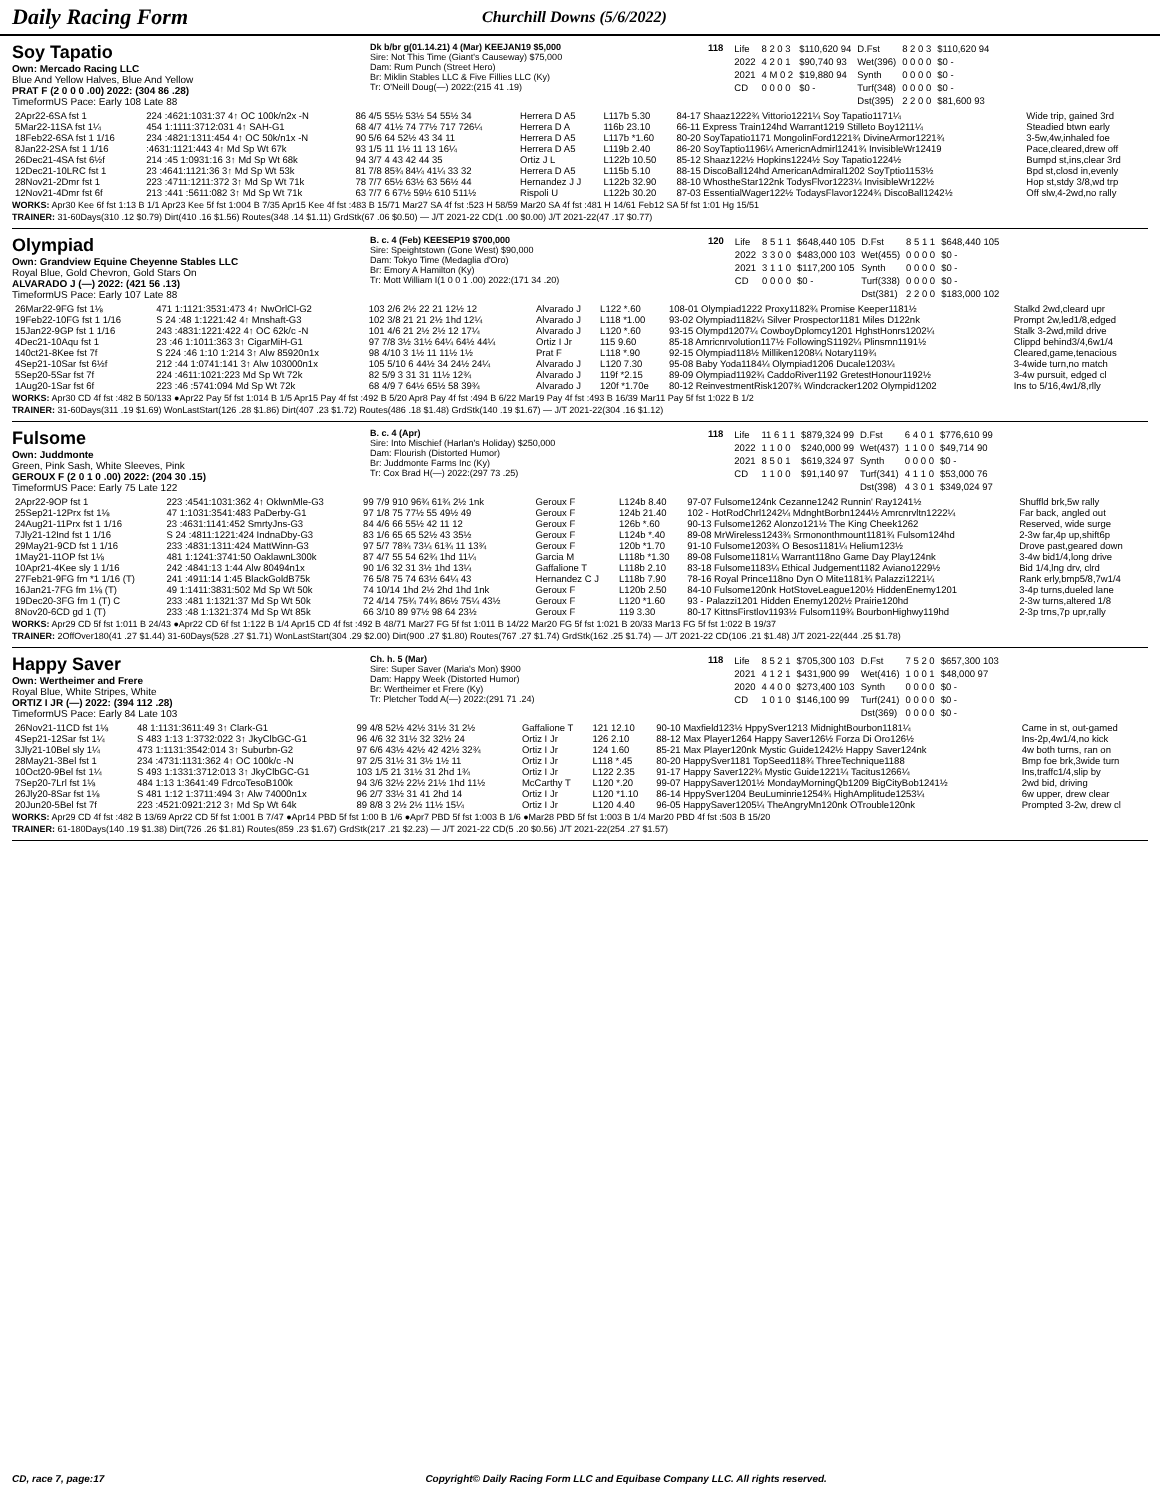Daily Racing Form
Churchill Downs (5/6/2022)
Soy Tapatio
Own: Mercado Racing LLC
Blue And Yellow Halves, Blue And Yellow
PRAT F (2 0 0 0 .00) 2022: (304 86 .28)
TimeformUS Pace: Early 108 Late 88
Dk b/br g(01.14.21) 4 (Mar) KEEJAN19 $5,000
Sire: Not This Time (Giant's Causeway) $75,000
Dam: Rum Punch (Street Hero)
Br: Miklin Stables LLC & Five Fillies LLC (Ky)
Tr: O'Neill Doug(—) 2022:(215 41 .19)
118
| Life | 8 2 0 3 | $110,620 94 | D.Fst | 8 2 0 3 | $110,620 94 |
| 2022 | 4 2 0 1 | $90,740 93 | Wet(396) | 0 0 0 0 | $0 - |
| 2021 | 4 M 0 2 | $19,880 94 | Synth | 0 0 0 0 | $0 - |
| CD | 0 0 0 0 | $0 - | Turf(348) | 0 0 0 0 | $0 - |
| | | | Dst(395) | 2 2 0 0 | $81,600 93 |
| 2Apr22-6SA fst 1 | 224 :4621:1031:37 4↑ OC 100k/n2x -N | 86 4/5 55½ 53½ 54 55½ 34 | Herrera D A5 | L117b 5.30 | 84-17 Shaaz1222¾ Vittorio1221¼ Soy Tapatio1171¼ | Wide trip, gained 3rd |
| 5Mar22-11SA fst 1¼ | 454 1:1111:3712:031 4↑ SAH-G1 | 68 4/7 41½ 74 77½ 717 726¼ | Herrera D A | 116b 23.10 | 66-11 Express Train124hd Warrant1219 Stilleto Boy1211¼ | Steadied btwn early |
| 18Feb22-6SA fst 1 1/16 | 234 :4821:1311:454 4↑ OC 50k/n1x -N | 90 5/6 64 52½ 43 34 11 | Herrera D A5 | L117b *1.60 | 80-20 SoyTapatio1171 MongolinFord1221¾ DivineArmor1221¾ | 3-5w,4w,inhaled foe |
| 8Jan22-2SA fst 1 1/16 | :4631:1121:443 4↑ Md Sp Wt 67k | 93 1/5 11 1½ 11 13 16¼ | Herrera D A5 | L119b 2.40 | 86-20 SoyTaptio1196¼ AmericnAdmirl1241¾ InvisibleWr12419 | Pace,cleared,drew off |
| 26Dec21-4SA fst 6½f | 214 :45 1:0931:16 3↑ Md Sp Wt 68k | 94 3/7 4 43 42 44 35 | Ortiz J L | L122b 10.50 | 85-12 Shaaz122½ Hopkins1224½ Soy Tapatio1224½ | Bumpd st,ins,clear 3rd |
| 12Dec21-10LRC fst 1 | 23 :4641:1121:36 3↑ Md Sp Wt 53k | 81 7/8 85¾ 84¼ 41¼ 33 32 | Herrera D A5 | L115b 5.10 | 88-15 DiscoBall124hd AmericanAdmiral1202 SoyTptio1153½ | Bpd st,closd in,evenly |
| 28Nov21-2Dmr fst 1 | 223 :4711:1211:372 3↑ Md Sp Wt 71k | 78 7/7 65½ 63½ 63 56½ 44 | Hernandez J J | L122b 32.90 | 88-10 WhostheStar122nk TodysFlvor1223¼ InvisibleWr122½ | Hop st,stdy 3/8,wd trp |
| 12Nov21-4Dmr fst 6f | 213 :441 :5611:082 3↑ Md Sp Wt 71k | 63 7/7 6 67½ 59½ 610 511½ | Rispoli U | L122b 30.20 | 87-03 EssentialWager122½ TodaysFlavor1224¾ DiscoBall1242½ | Off slw,4-2wd,no rally |
WORKS: Apr30 Kee 6f fst 1:13 B 1/1 Apr23 Kee 5f fst 1:004 B 7/35 Apr15 Kee 4f fst :483 B 15/71 Mar27 SA 4f fst :523 H 58/59 Mar20 SA 4f fst :481 H 14/61 Feb12 SA 5f fst 1:01 Hg 15/51
TRAINER: 31-60Days(310 .12 $0.79) Dirt(410 .16 $1.56) Routes(348 .14 $1.11) GrdStk(67 .06 $0.50) — J/T 2021-22 CD(1 .00 $0.00) J/T 2021-22(47 .17 $0.77)
Olympiad
Own: Grandview Equine Cheyenne Stables LLC
Royal Blue, Gold Chevron, Gold Stars On
ALVARADO J (—) 2022: (421 56 .13)
TimeformUS Pace: Early 107 Late 88
B. c. 4 (Feb) KEESEP19 $700,000
Sire: Speightstown (Gone West) $90,000
Dam: Tokyo Time (Medaglia d'Oro)
Br: Emory A Hamilton (Ky)
Tr: Mott William I(1 0 0 1 .00) 2022:(171 34 .20)
120
| Life | 8 5 1 1 | $648,440 105 | D.Fst | 8 5 1 1 | $648,440 105 |
| 2022 | 3 3 0 0 | $483,000 103 | Wet(455) | 0 0 0 0 | $0 - |
| 2021 | 3 1 1 0 | $117,200 105 | Synth | 0 0 0 0 | $0 - |
| CD | 0 0 0 0 | $0 - | Turf(338) | 0 0 0 0 | $0 - |
| | | | Dst(381) | 2 2 0 0 | $183,000 102 |
| 26Mar22-9FG fst 1⅛ | 471 1:1121:3531:473 4↑ NwOrlCl-G2 | 103 2/6 2½ 22 21 12½ 12 | Alvarado J | L122 *.60 | 108-01 Olympiad1222 Proxy1182¾ Promise Keeper1181½ | Stalkd 2wd,cleard upr |
| 19Feb22-10FG fst 1 1/16 | S 24 :48 1:1221:42 4↑ Mnshaft-G3 | 102 3/8 21 21 2½ 1hd 12¼ | Alvarado J | L118 *1.00 | 93-02 Olympiad1182¼ Silver Prospector1181 Miles D122nk | Prompt 2w,led1/8,edged |
| 15Jan22-9GP fst 1 1/16 | 243 :4831:1221:422 4↑ OC 62k/c -N | 101 4/6 21 2½ 2½ 12 17¼ | Alvarado J | L120 *.60 | 93-15 Olympd1207¼ CowboyDplomcy1201 HghstHonrs1202¼ | Stalk 3-2wd,mild drive |
| 4Dec21-10Aqu fst 1 | 23 :46 1:1011:363 3↑ CigarMiH-G1 | 97 7/8 3½ 31½ 64¼ 64½ 44¼ | Ortiz I Jr | 115 9.60 | 85-18 Amricnrvolution117½ FollowingS1192¼ Plinsmn1191½ | Clippd behind3/4,6w1/4 |
| 140ct21-8Kee fst 7f | S 224 :46 1:10 1:214 3↑ Alw 85920n1x | 98 4/10 3 1½ 11 11½ 1½ | Prat F | L118 *.90 | 92-15 Olympiad118½ Milliken1208¼ Notary119¾ | Cleared,game,tenacious |
| 4Sep21-10Sar fst 6½f | 212 :44 1:0741:141 3↑ Alw 103000n1x | 105 5/10 6 44½ 34 24½ 24¼ | Alvarado J | L120 7.30 | 95-08 Baby Yoda1184¼ Olympiad1206 Ducale1203¼ | 3-4wide turn,no match |
| 5Sep20-5Sar fst 7f | 224 :4611:1021:223 Md Sp Wt 72k | 82 5/9 3 31 31 11½ 12¾ | Alvarado J | 119f *2.15 | 89-09 Olympiad1192¾ CaddoRiver1192 GretestHonour1192½ | 3-4w pursuit, edged cl |
| 1Aug20-1Sar fst 6f | 223 :46 :5741:094 Md Sp Wt 72k | 68 4/9 7 64½ 65½ 58 39¾ | Alvarado J | 120f *1.70e | 80-12 ReinvestmentRisk1207¾ Windcracker1202 Olympid1202 | Ins to 5/16,4w1/8,rlly |
WORKS: Apr30 CD 4f fst :482 B 50/133 ●Apr22 Pay 5f fst 1:014 B 1/5 Apr15 Pay 4f fst :492 B 5/20 Apr8 Pay 4f fst :494 B 6/22 Mar19 Pay 4f fst :493 B 16/39 Mar11 Pay 5f fst 1:022 B 1/2
TRAINER: 31-60Days(311 .19 $1.69) WonLastStart(126 .28 $1.86) Dirt(407 .23 $1.72) Routes(486 .18 $1.48) GrdStk(140 .19 $1.67) — J/T 2021-22(304 .16 $1.12)
Fulsome
Own: Juddmonte
Green, Pink Sash, White Sleeves, Pink
GEROUX F (2 0 1 0 .00) 2022: (204 30 .15)
TimeformUS Pace: Early 75 Late 122
B. c. 4 (Apr)
Sire: Into Mischief (Harlan's Holiday) $250,000
Dam: Flourish (Distorted Humor)
Br: Juddmonte Farms Inc (Ky)
Tr: Cox Brad H(—) 2022:(297 73 .25)
118
| Life | 11 6 1 1 | $879,324 99 | D.Fst | 6 4 0 1 | $776,610 99 |
| 2022 | 1 1 0 0 | $240,000 99 | Wet(437) | 1 1 0 0 | $49,714 90 |
| 2021 | 8 5 0 1 | $619,324 97 | Synth | 0 0 0 0 | $0 - |
| CD | 1 1 0 0 | $91,140 97 | Turf(341) | 4 1 1 0 | $53,000 76 |
| | | | Dst(398) | 4 3 0 1 | $349,024 97 |
| 2Apr22-9OP fst 1 | 223 :4541:1031:362 4↑ OklwnMle-G3 | 99 7/9 910 96¾ 61¾ 2½ 1nk | Geroux F | L124b 8.40 | 97-07 Fulsome124nk Cezanne1242 Runnin' Ray1241½ | Shuffld brk,5w rally |
| 25Sep21-12Prx fst 1⅛ | 47 1:1031:3541:483 PaDerby-G1 | 97 1/8 75 77½ 55 49½ 49 | Geroux F | 124b 21.40 | 102 - HotRodChrl1242¼ MdnghtBorbn1244½ Amrcnrvltn1222¼ | Far back, angled out |
| 24Aug21-11Prx fst 1 1/16 | 23 :4631:1141:452 SmrtyJns-G3 | 84 4/6 66 55½ 42 11 12 | Geroux F | 126b *.60 | 90-13 Fulsome1262 Alonzo121½ The King Cheek1262 | Reserved, wide surge |
| 7Jly21-12Ind fst 1 1/16 | S 24 :4811:1221:424 IndnaDby-G3 | 83 1/6 65 65 52½ 43 35½ | Geroux F | L124b *.40 | 89-08 MrWireless1243¾ Srmononthmount1181¾ Fulsom124hd | 2-3w far,4p up,shift6p |
| 29May21-9CD fst 1 1/16 | 233 :4831:1311:424 MattWinn-G3 | 97 5/7 78¾ 73¼ 61¾ 11 13¾ | Geroux F | 120b *1.70 | 91-10 Fulsome1203¾ O Besos1181¼ Helium123½ | Drove past,geared down |
| 1May21-11OP fst 1⅛ | 481 1:1241:3741:50 OaklawnL300k | 87 4/7 55 54 62¾ 1hd 11¼ | Garcia M | L118b *1.30 | 89-08 Fulsome1181¼ Warrant118no Game Day Play124nk | 3-4w bid1/4,long drive |
| 10Apr21-4Kee sly 1 1/16 | 242 :4841:13 1:44 Alw 80494n1x | 90 1/6 32 31 3½ 1hd 13¼ | Gaffalione T | L118b 2.10 | 83-18 Fulsome1183¼ Ethical Judgement1182 Aviano1229½ | Bid 1/4,lng drv, clrd |
| 27Feb21-9FG fm *1 1/16 (T) | 241 :4911:14 1:45 BlackGoldB75k | 76 5/8 75 74 63½ 64¼ 43 | Hernandez C J | L118b 7.90 | 78-16 Royal Prince118no Dyn O Mite1181¾ Palazzi1221¼ | Rank erly,bmp5/8,7w1/4 |
| 16Jan21-7FG fm 1⅛ (T) | 49 1:1411:3831:502 Md Sp Wt 50k | 74 10/14 1hd 2½ 2hd 1hd 1nk | Geroux F | L120b 2.50 | 84-10 Fulsome120nk HotStoveLeague120½ HiddenEnemy1201 | 3-4p turns,dueled lane |
| 19Dec20-3FG fm 1 (T) C | 233 :481 1:1321:37 Md Sp Wt 50k | 72 4/14 75¾ 74¾ 86½ 75¼ 43½ | Geroux F | L120 *1.60 | 93 - Palazzi1201 Hidden Enemy1202½ Prairie120hd | 2-3w turns,altered 1/8 |
| 8Nov20-6CD gd 1 (T) | 233 :48 1:1321:374 Md Sp Wt 85k | 66 3/10 89 97½ 98 64 23½ | Geroux F | 119 3.30 | 80-17 KittnsFirstlov1193½ Fulsom119¾ BourbonHighwy119hd | 2-3p trns,7p upr,rally |
WORKS: Apr29 CD 5f fst 1:011 B 24/43 ●Apr22 CD 6f fst 1:122 B 1/4 Apr15 CD 4f fst :492 B 48/71 Mar27 FG 5f fst 1:011 B 14/22 Mar20 FG 5f fst 1:021 B 20/33 Mar13 FG 5f fst 1:022 B 19/37
TRAINER: 2OffOver180(41 .27 $1.44) 31-60Days(528 .27 $1.71) WonLastStart(304 .29 $2.00) Dirt(900 .27 $1.80) Routes(767 .27 $1.74) GrdStk(162 .25 $1.74) — J/T 2021-22 CD(106 .21 $1.48) J/T 2021-22(444 .25 $1.78)
Happy Saver
Own: Wertheimer and Frere
Royal Blue, White Stripes, White
ORTIZ I JR (—) 2022: (394 112 .28)
TimeformUS Pace: Early 84 Late 103
Ch. h. 5 (Mar)
Sire: Super Saver (Maria's Mon) $900
Dam: Happy Week (Distorted Humor)
Br: Wertheimer et Frere (Ky)
Tr: Pletcher Todd A(—) 2022:(291 71 .24)
118
| Life | 8 5 2 1 | $705,300 103 | D.Fst | 7 5 2 0 | $657,300 103 |
| 2021 | 4 1 2 1 | $431,900 99 | Wet(416) | 1 0 0 1 | $48,000 97 |
| 2020 | 4 4 0 0 | $273,400 103 | Synth | 0 0 0 0 | $0 - |
| CD | 1 0 1 0 | $146,100 99 | Turf(241) | 0 0 0 0 | $0 - |
| | | | Dst(369) | 0 0 0 0 | $0 - |
| 26Nov21-11CD fst 1⅛ | 48 1:1131:3611:49 3↑ Clark-G1 | 99 4/8 52½ 42½ 31½ 31 2½ | Gaffalione T | 121 12.10 | 90-10 Maxfield123½ HppySver1213 MidnightBourbon1181¼ | Came in st, out-gamed |
| 4Sep21-12Sar fst 1¼ | S 483 1:13 1:3732:022 3↑ JkyClbGC-G1 | 96 4/6 32 31½ 32 32½ 24 | Ortiz I Jr | 126 2.10 | 88-12 Max Player1264 Happy Saver126½ Forza Di Oro126½ | Ins-2p,4w1/4,no kick |
| 3Jly21-10Bel sly 1¼ | 473 1:1131:3542:014 3↑ Suburbn-G2 | 97 6/6 43½ 42½ 42 42½ 32¾ | Ortiz I Jr | 124 1.60 | 85-21 Max Player120nk Mystic Guide1242½ Happy Saver124nk | 4w both turns, ran on |
| 28May21-3Bel fst 1 | 234 :4731:1131:362 4↑ OC 100k/c -N | 97 2/5 31½ 31 3½ 1½ 11 | Ortiz I Jr | L118 *.45 | 80-20 HappySver1181 TopSeed118¾ ThreeTechnique1188 | Bmp foe brk,3wide turn |
| 10Oct20-9Bel fst 1¼ | S 493 1:1331:3712:013 3↑ JkyClbGC-G1 | 103 1/5 21 31½ 31 2hd 1¾ | Ortiz I Jr | L122 2.35 | 91-17 Happy Saver122¾ Mystic Guide1221¼ Tacitus1266¼ | Ins,traffc1/4,slip by |
| 7Sep20-7Lrl fst 1⅛ | 484 1:13 1:3641:49 FdrcoTesoB100k | 94 3/6 32½ 22½ 21½ 1hd 11½ | McCarthy T | L120 *.20 | 99-07 HappySaver1201½ MondayMorningQb1209 BigCityBob1241½ | 2wd bid, driving |
| 26Jly20-8Sar fst 1⅛ | S 481 1:12 1:3711:494 3↑ Alw 74000n1x | 96 2/7 33½ 31 41 2hd 14 | Ortiz I Jr | L120 *1.10 | 86-14 HppySver1204 BeuLuminrie1254¾ HighAmplitude1253¼ | 6w upper, drew clear |
| 20Jun20-5Bel fst 7f | 223 :4521:0921:212 3↑ Md Sp Wt 64k | 89 8/8 3 2½ 2½ 11½ 15¼ | Ortiz I Jr | L120 4.40 | 96-05 HappySaver1205¼ TheAngryMn120nk OTrouble120nk | Prompted 3-2w, drew cl |
WORKS: Apr29 CD 4f fst :482 B 13/69 Apr22 CD 5f fst 1:001 B 7/47 ●Apr14 PBD 5f fst 1:00 B 1/6 ●Apr7 PBD 5f fst 1:003 B 1/6 ●Mar28 PBD 5f fst 1:003 B 1/4 Mar20 PBD 4f fst :503 B 15/20
TRAINER: 61-180Days(140 .19 $1.38) Dirt(726 .26 $1.81) Routes(859 .23 $1.67) GrdStk(217 .21 $2.23) — J/T 2021-22 CD(5 .20 $0.56) J/T 2021-22(254 .27 $1.57)
CD, race 7, page:17 Copyright© Daily Racing Form LLC and Equibase Company LLC. All rights reserved.